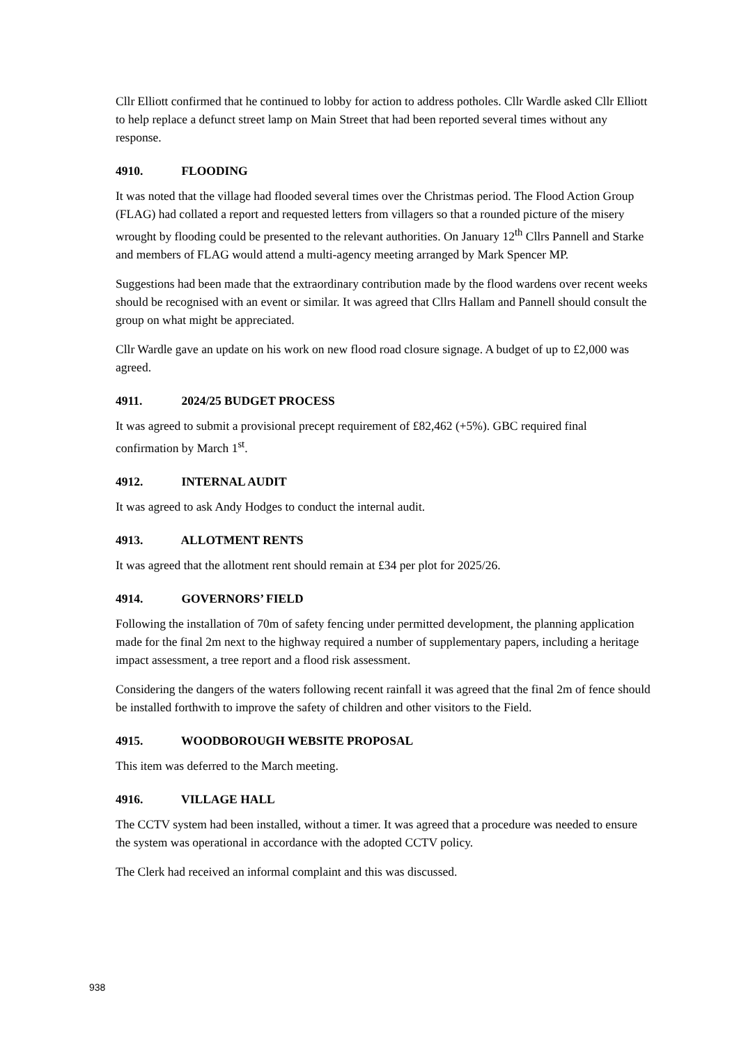Cllr Elliott confirmed that he continued to lobby for action to address potholes. Cllr Wardle asked Cllr Elliott to help replace a defunct street lamp on Main Street that had been reported several times without any response.
4910. FLOODING
It was noted that the village had flooded several times over the Christmas period. The Flood Action Group (FLAG) had collated a report and requested letters from villagers so that a rounded picture of the misery wrought by flooding could be presented to the relevant authorities. On January 12<sup>th</sup> Cllrs Pannell and Starke and members of FLAG would attend a multi-agency meeting arranged by Mark Spencer MP.
Suggestions had been made that the extraordinary contribution made by the flood wardens over recent weeks should be recognised with an event or similar. It was agreed that Cllrs Hallam and Pannell should consult the group on what might be appreciated.
Cllr Wardle gave an update on his work on new flood road closure signage. A budget of up to £2,000 was agreed.
4911. 2024/25 BUDGET PROCESS
It was agreed to submit a provisional precept requirement of £82,462 (+5%). GBC required final confirmation by March 1<sup>st</sup>.
4912. INTERNAL AUDIT
It was agreed to ask Andy Hodges to conduct the internal audit.
4913. ALLOTMENT RENTS
It was agreed that the allotment rent should remain at £34 per plot for 2025/26.
4914. GOVERNORS’ FIELD
Following the installation of 70m of safety fencing under permitted development, the planning application made for the final 2m next to the highway required a number of supplementary papers, including a heritage impact assessment, a tree report and a flood risk assessment.
Considering the dangers of the waters following recent rainfall it was agreed that the final 2m of fence should be installed forthwith to improve the safety of children and other visitors to the Field.
4915. WOODBOROUGH WEBSITE PROPOSAL
This item was deferred to the March meeting.
4916. VILLAGE HALL
The CCTV system had been installed, without a timer. It was agreed that a procedure was needed to ensure the system was operational in accordance with the adopted CCTV policy.
The Clerk had received an informal complaint and this was discussed.
938